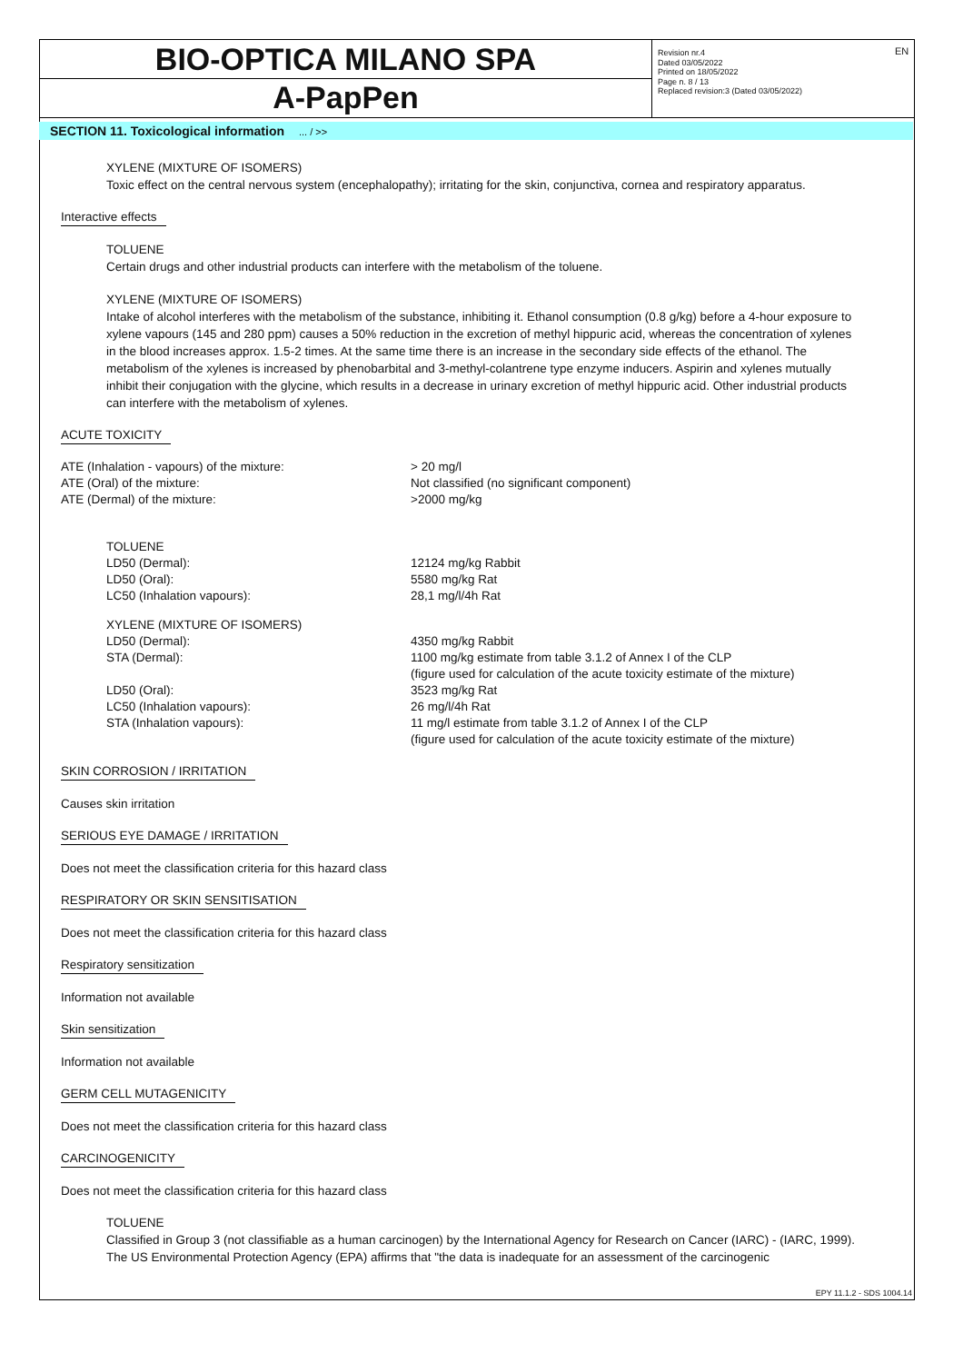BIO-OPTICA MILANO SPA
A-PapPen
Revision nr.4
Dated 03/05/2022
Printed on 18/05/2022
Page n. 8 / 13
Replaced revision:3 (Dated 03/05/2022)
EN
SECTION 11. Toxicological information ... / >>
XYLENE (MIXTURE OF ISOMERS)
Toxic effect on the central nervous system (encephalopathy); irritating for the skin, conjunctiva, cornea and respiratory apparatus.
Interactive effects
TOLUENE
Certain drugs and other industrial products can interfere with the metabolism of the toluene.
XYLENE (MIXTURE OF ISOMERS)
Intake of alcohol interferes with the metabolism of the substance, inhibiting it. Ethanol consumption (0.8 g/kg) before a 4-hour exposure to xylene vapours (145 and 280 ppm) causes a 50% reduction in the excretion of methyl hippuric acid, whereas the concentration of xylenes in the blood increases approx. 1.5-2 times. At the same time there is an increase in the secondary side effects of the ethanol. The metabolism of the xylenes is increased by phenobarbital and 3-methyl-colantrene type enzyme inducers. Aspirin and xylenes mutually inhibit their conjugation with the glycine, which results in a decrease in urinary excretion of methyl hippuric acid. Other industrial products can interfere with the metabolism of xylenes.
ACUTE TOXICITY
| ATE (Inhalation - vapours) of the mixture: | > 20 mg/l |
| ATE (Oral) of the mixture: | Not classified (no significant component) |
| ATE (Dermal) of the mixture: | >2000 mg/kg |
| TOLUENE | |
| LD50 (Dermal): | 12124 mg/kg Rabbit |
| LD50 (Oral): | 5580 mg/kg Rat |
| LC50 (Inhalation vapours): | 28,1 mg/l/4h Rat |
| XYLENE (MIXTURE OF ISOMERS) | |
| LD50 (Dermal): | 4350 mg/kg Rabbit |
| STA (Dermal): | 1100 mg/kg estimate from table 3.1.2 of Annex I of the CLP (figure used for calculation of the acute toxicity estimate of the mixture) |
| LD50 (Oral): | 3523 mg/kg Rat |
| LC50 (Inhalation vapours): | 26 mg/l/4h Rat |
| STA (Inhalation vapours): | 11 mg/l estimate from table 3.1.2 of Annex I of the CLP (figure used for calculation of the acute toxicity estimate of the mixture) |
SKIN CORROSION / IRRITATION
Causes skin irritation
SERIOUS EYE DAMAGE / IRRITATION
Does not meet the classification criteria for this hazard class
RESPIRATORY OR SKIN SENSITISATION
Does not meet the classification criteria for this hazard class
Respiratory sensitization
Information not available
Skin sensitization
Information not available
GERM CELL MUTAGENICITY
Does not meet the classification criteria for this hazard class
CARCINOGENICITY
Does not meet the classification criteria for this hazard class
TOLUENE
Classified in Group 3 (not classifiable as a human carcinogen) by the International Agency for Research on Cancer (IARC) - (IARC, 1999).
The US Environmental Protection Agency (EPA) affirms that "the data is inadequate for an assessment of the carcinogenic
EPY 11.1.2 - SDS 1004.14